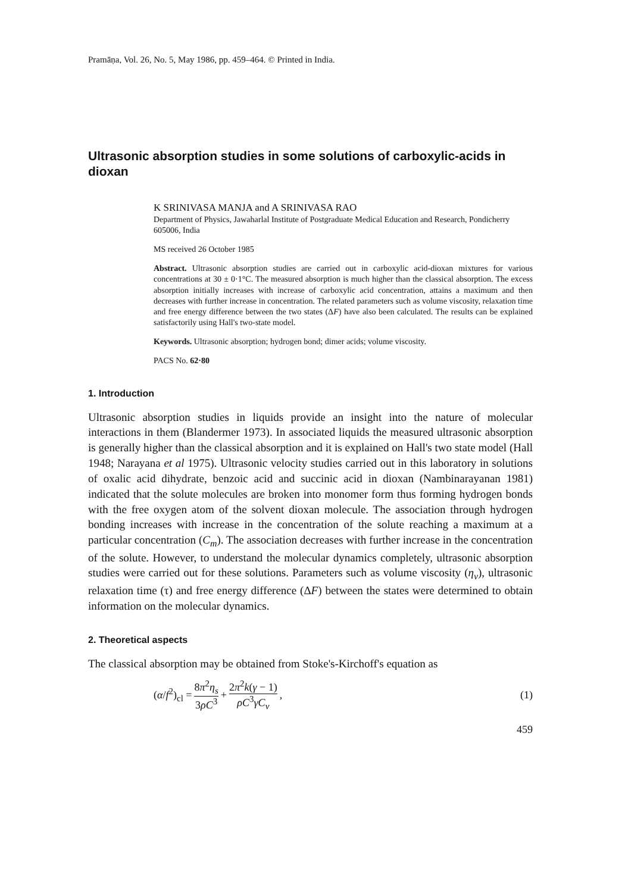Pramāṇa, Vol. 26, No. 5, May 1986, pp. 459–464. © Printed in India.
Ultrasonic absorption studies in some solutions of carboxylic-acids in dioxan
K SRINIVASA MANJA and A SRINIVASA RAO
Department of Physics, Jawaharlal Institute of Postgraduate Medical Education and Research, Pondicherry 605006, India
MS received 26 October 1985
Abstract. Ultrasonic absorption studies are carried out in carboxylic acid-dioxan mixtures for various concentrations at 30 ± 0·1°C. The measured absorption is much higher than the classical absorption. The excess absorption initially increases with increase of carboxylic acid concentration, attains a maximum and then decreases with further increase in concentration. The related parameters such as volume viscosity, relaxation time and free energy difference between the two states (ΔF) have also been calculated. The results can be explained satisfactorily using Hall's two-state model.
Keywords. Ultrasonic absorption; hydrogen bond; dimer acids; volume viscosity.
PACS No. 62·80
1. Introduction
Ultrasonic absorption studies in liquids provide an insight into the nature of molecular interactions in them (Blandermer 1973). In associated liquids the measured ultrasonic absorption is generally higher than the classical absorption and it is explained on Hall's two state model (Hall 1948; Narayana et al 1975). Ultrasonic velocity studies carried out in this laboratory in solutions of oxalic acid dihydrate, benzoic acid and succinic acid in dioxan (Nambinarayanan 1981) indicated that the solute molecules are broken into monomer form thus forming hydrogen bonds with the free oxygen atom of the solvent dioxan molecule. The association through hydrogen bonding increases with increase in the concentration of the solute reaching a maximum at a particular concentration (C<sub>m</sub>). The association decreases with further increase in the concentration of the solute. However, to understand the molecular dynamics completely, ultrasonic absorption studies were carried out for these solutions. Parameters such as volume viscosity (η<sub>v</sub>), ultrasonic relaxation time (τ) and free energy difference (ΔF) between the states were determined to obtain information on the molecular dynamics.
2. Theoretical aspects
The classical absorption may be obtained from Stoke's-Kirchoff's equation as
(α/f<sup>2</sup>)<sub>cl</sub> = 8π<sup>2</sup>η<sub>s</sub> 3ρC<sup>3</sup> + 2π<sup>2</sup>k(γ − 1) ρC<sup>3</sup>γC<sub>v</sub>, (1)
459